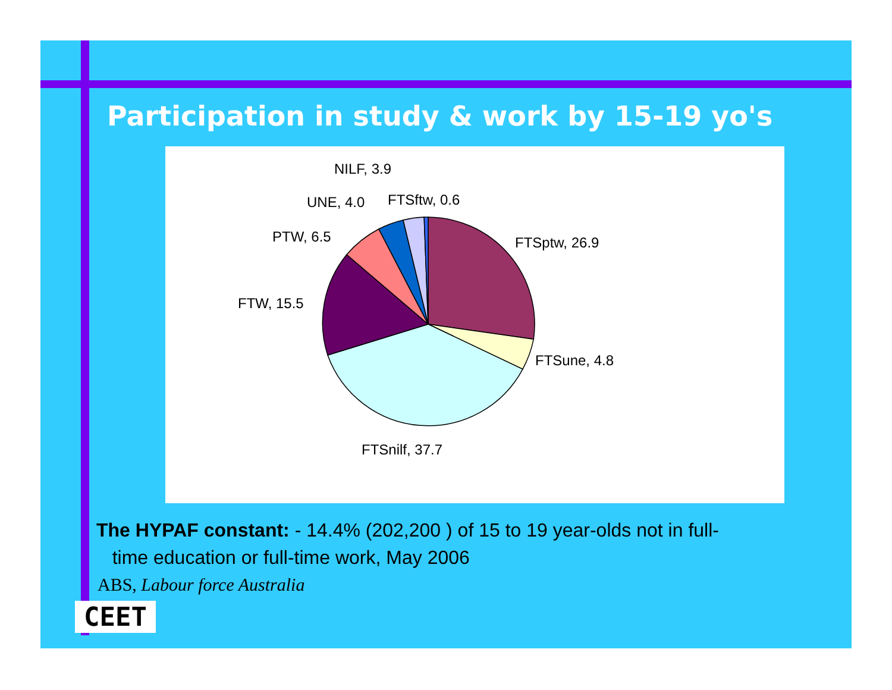Participation in study & work by 15-19 yo's
NILF, 3.9
UNE, 4.0
FTSftw, 0.6
PTW, 6.5
FTSptw, 26.9
FTW, 15.5
FTSune, 4.8
FTSnilf, 37.7
The HYPAF constant: - 14.4% (202,200 ) of 15 to 19 year-olds not in full-
time education or full-time work, May 2006
ABS, Labour force Australia
CEET